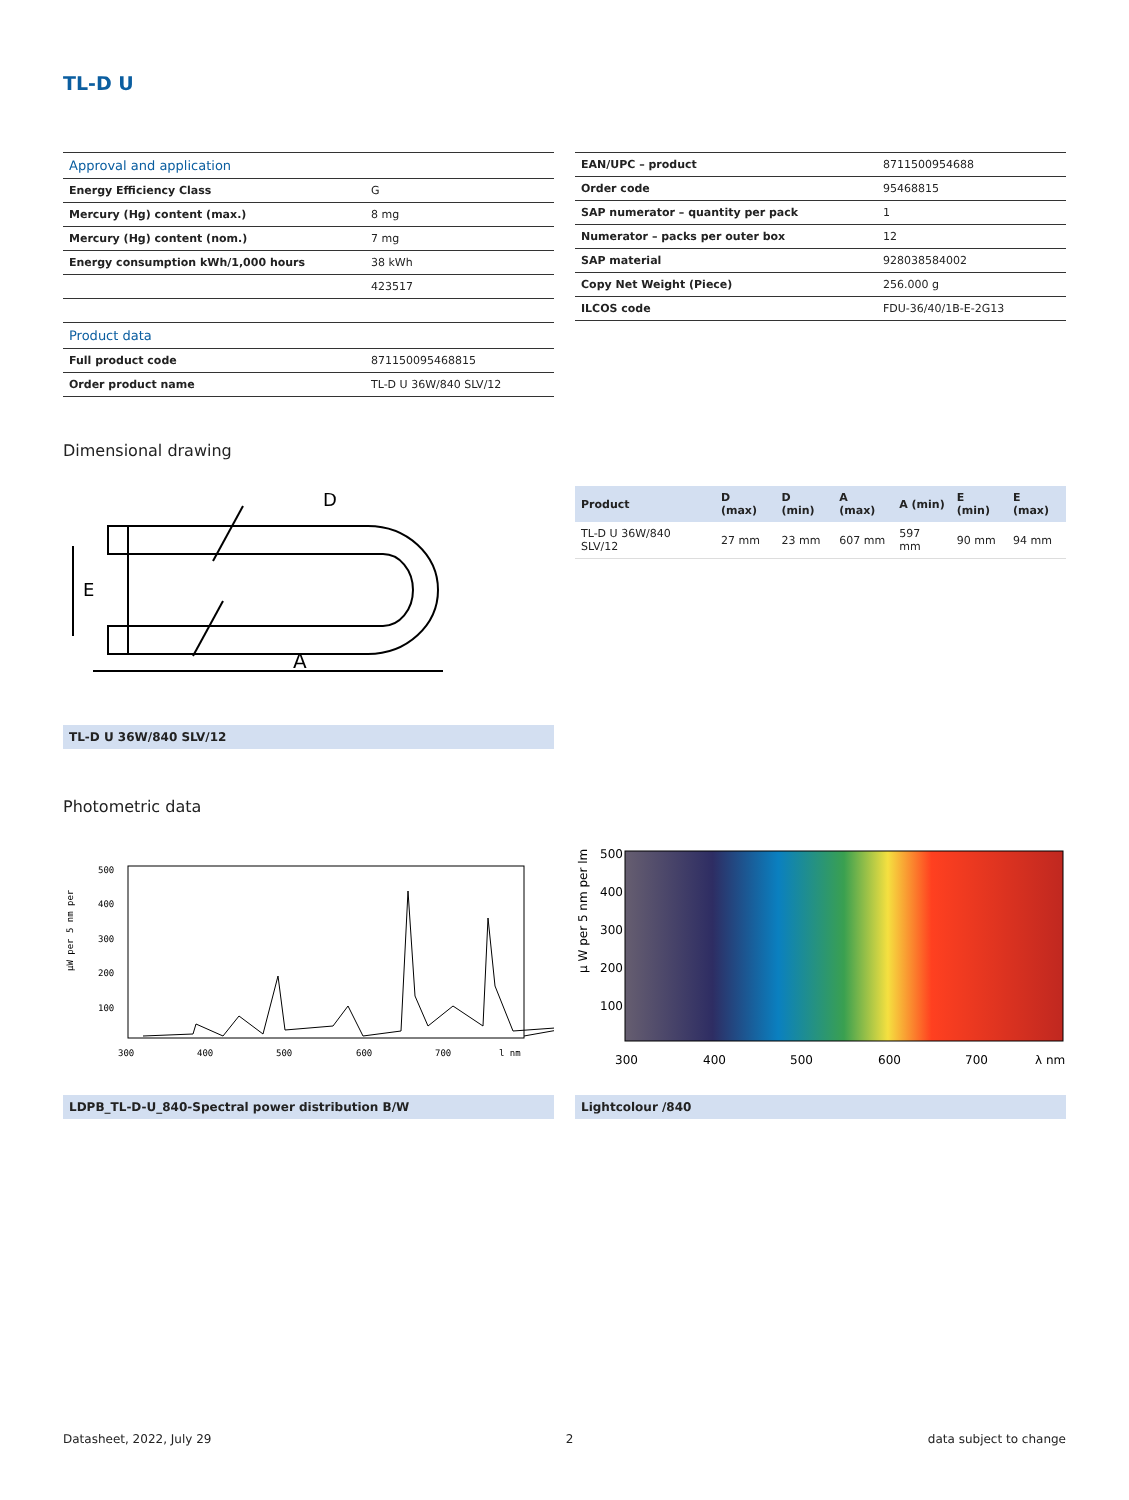TL-D U
| Approval and application | |
| Energy Efficiency Class | G |
| Mercury (Hg) content (max.) | 8 mg |
| Mercury (Hg) content (nom.) | 7 mg |
| Energy consumption kWh/1,000 hours | 38 kWh |
| | 423517 |
| Product data | |
| Full product code | 871150095468815 |
| Order product name | TL-D U 36W/840 SLV/12 |
| EAN/UPC – product | 8711500954688 |
| Order code | 95468815 |
| SAP numerator – quantity per pack | 1 |
| Numerator – packs per outer box | 12 |
| SAP material | 928038584002 |
| Copy Net Weight (Piece) | 256.000 g |
| ILCOS code | FDU-36/40/1B-E-2G13 |
Dimensional drawing
A
E
D
TL-D U 36W/840 SLV/12
| Product | D (max) | D (min) | A (max) | A (min) | E (min) | E (max) |
| --- | --- | --- | --- | --- | --- | --- |
| TL-D U 36W/840 SLV/12 | 27 mm | 23 mm | 607 mm | 597 mm | 90 mm | 94 mm |
Photometric data
µW per 5 nm per
500
400
300
200
100
300
400
500
600
700
l nm
LDPB_TL-D-U_840-Spectral power distribution B/W
µ W per 5 nm per lm
500
400
300
200
100
300
400
500
600
700
λ nm
Lightcolour /840
Datasheet, 2022, July 29 2 data subject to change